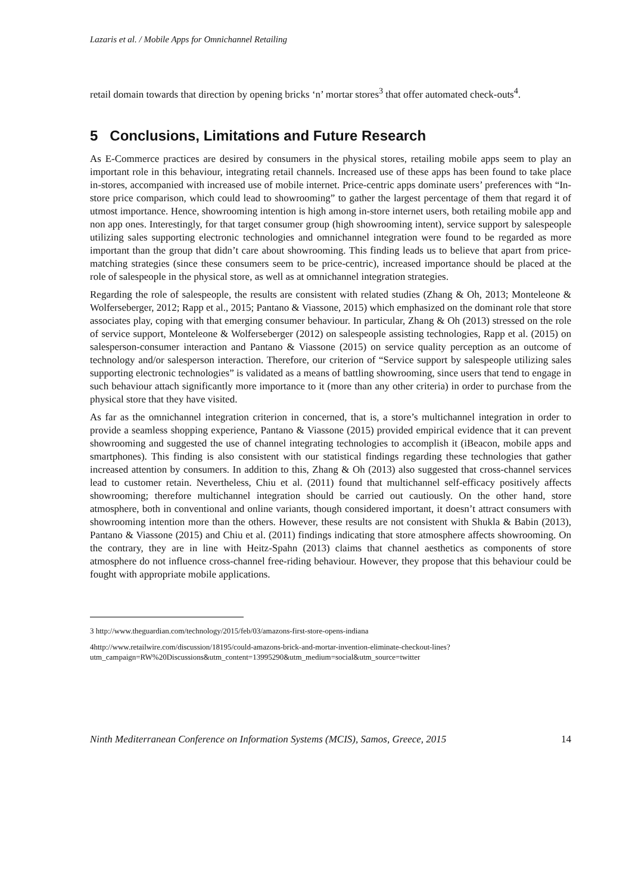Lazaris et al. / Mobile Apps for Omnichannel Retailing
retail domain towards that direction by opening bricks ‘n’ mortar stores<sup>3</sup> that offer automated check-outs<sup>4</sup>.
5 Conclusions, Limitations and Future Research
As E-Commerce practices are desired by consumers in the physical stores, retailing mobile apps seem to play an important role in this behaviour, integrating retail channels. Increased use of these apps has been found to take place in-stores, accompanied with increased use of mobile internet. Price-centric apps dominate users’ preferences with “In-store price comparison, which could lead to showrooming” to gather the largest percentage of them that regard it of utmost importance. Hence, showrooming intention is high among in-store internet users, both retailing mobile app and non app ones. Interestingly, for that target consumer group (high showrooming intent), service support by salespeople utilizing sales supporting electronic technologies and omnichannel integration were found to be regarded as more important than the group that didn’t care about showrooming. This finding leads us to believe that apart from price-matching strategies (since these consumers seem to be price-centric), increased importance should be placed at the role of salespeople in the physical store, as well as at omnichannel integration strategies.
Regarding the role of salespeople, the results are consistent with related studies (Zhang & Oh, 2013; Monteleone & Wolferseberger, 2012; Rapp et al., 2015; Pantano & Viassone, 2015) which emphasized on the dominant role that store associates play, coping with that emerging consumer behaviour. In particular, Zhang & Oh (2013) stressed on the role of service support, Monteleone & Wolferseberger (2012) on salespeople assisting technologies, Rapp et al. (2015) on salesperson-consumer interaction and Pantano & Viassone (2015) on service quality perception as an outcome of technology and/or salesperson interaction. Therefore, our criterion of “Service support by salespeople utilizing sales supporting electronic technologies” is validated as a means of battling showrooming, since users that tend to engage in such behaviour attach significantly more importance to it (more than any other criteria) in order to purchase from the physical store that they have visited.
As far as the omnichannel integration criterion in concerned, that is, a store’s multichannel integration in order to provide a seamless shopping experience, Pantano & Viassone (2015) provided empirical evidence that it can prevent showrooming and suggested the use of channel integrating technologies to accomplish it (iBeacon, mobile apps and smartphones). This finding is also consistent with our statistical findings regarding these technologies that gather increased attention by consumers. In addition to this, Zhang & Oh (2013) also suggested that cross-channel services lead to customer retain. Nevertheless, Chiu et al. (2011) found that multichannel self-efficacy positively affects showrooming; therefore multichannel integration should be carried out cautiously. On the other hand, store atmosphere, both in conventional and online variants, though considered important, it doesn’t attract consumers with showrooming intention more than the others. However, these results are not consistent with Shukla & Babin (2013), Pantano & Viassone (2015) and Chiu et al. (2011) findings indicating that store atmosphere affects showrooming. On the contrary, they are in line with Heitz-Spahn (2013) claims that channel aesthetics as components of store atmosphere do not influence cross-channel free-riding behaviour. However, they propose that this behaviour could be fought with appropriate mobile applications.
3 http://www.theguardian.com/technology/2015/feb/03/amazons-first-store-opens-indiana
4http://www.retailwire.com/discussion/18195/could-amazons-brick-and-mortar-invention-eliminate-checkout-lines?utm_campaign=RW%20Discussions&utm_content=13995290&utm_medium=social&utm_source=twitter
Ninth Mediterranean Conference on Information Systems (MCIS), Samos, Greece, 2015 14